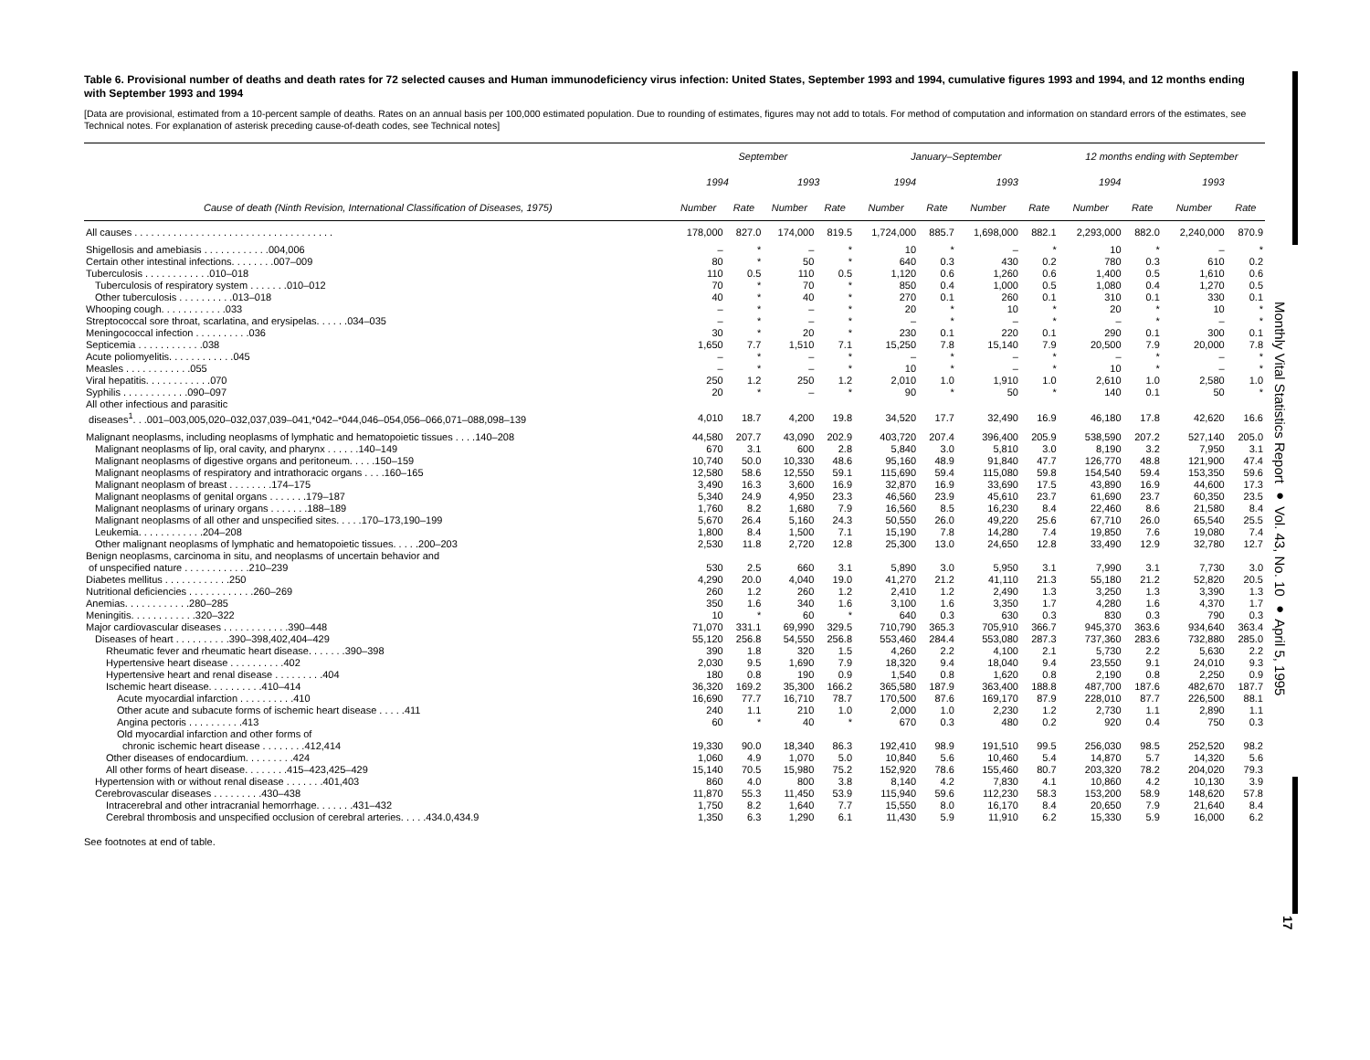Monthly Vital Statistics Report ● Vol. 43, No. 10 ● April 5, 1995
17
Table 6. Provisional number of deaths and death rates for 72 selected causes and Human immunodeficiency virus infection: United States, September 1993 and 1994, cumulative figures 1993 and 1994, and 12 months ending with September 1993 and 1994
[Data are provisional, estimated from a 10-percent sample of deaths. Rates on an annual basis per 100,000 estimated population. Due to rounding of estimates, figures may not add to totals. For method of computation and information on standard errors of the estimates, see Technical notes. For explanation of asterisk preceding cause-of-death codes, see Technical notes]
| Cause of death (Ninth Revision, International Classification of Diseases, 1975) | September | | | | January–September | | | | 12 months ending with September | | | |
| --- | --- | --- | --- | --- | --- | --- | --- | --- | --- | --- | --- | --- |
| | 1994 | | 1993 | | 1994 | | 1993 | | 1994 | | 1993 | |
| | Number | Rate | Number | Rate | Number | Rate | Number | Rate | Number | Rate | Number | Rate |
| All causes . . . . . . . . . . . . . . . . . . . . . . . . . . . . . . . . . . . . | 178,000 | 827.0 | 174,000 | 819.5 | 1,724,000 | 885.7 | 1,698,000 | 882.1 | 2,293,000 | 882.0 | 2,240,000 | 870.9 |
| Shigellosis and amebiasis . . . . . . . . . . . .004,006 | – | * | – | * | 10 | * | – | * | 10 | * | – | * |
| Certain other intestinal infections. . . . . . . .007–009 | 80 | * | 50 | * | 640 | 0.3 | 430 | 0.2 | 780 | 0.3 | 610 | 0.2 |
| Tuberculosis . . . . . . . . . . . .010–018 | 110 | 0.5 | 110 | 0.5 | 1,120 | 0.6 | 1,260 | 0.6 | 1,400 | 0.5 | 1,610 | 0.6 |
| Tuberculosis of respiratory system . . . . . . .010–012 | 70 | * | 70 | * | 850 | 0.4 | 1,000 | 0.5 | 1,080 | 0.4 | 1,270 | 0.5 |
| Other tuberculosis . . . . . . . . . .013–018 | 40 | * | 40 | * | 270 | 0.1 | 260 | 0.1 | 310 | 0.1 | 330 | 0.1 |
| Whooping cough. . . . . . . . . . . .033 | – | * | – | * | 20 | * | 10 | * | 20 | * | 10 | * |
| Streptococcal sore throat, scarlatina, and erysipelas. . . . . .034–035 | – | * | – | * | – | * | – | * | – | * | – | * |
| Meningococcal infection . . . . . . . . . .036 | 30 | * | 20 | * | 230 | 0.1 | 220 | 0.1 | 290 | 0.1 | 300 | 0.1 |
| Septicemia . . . . . . . . . . . .038 | 1,650 | 7.7 | 1,510 | 7.1 | 15,250 | 7.8 | 15,140 | 7.9 | 20,500 | 7.9 | 20,000 | 7.8 |
| Acute poliomyelitis. . . . . . . . . . . .045 | – | * | – | * | – | * | – | * | – | * | – | * |
| Measles . . . . . . . . . . . .055 | – | * | – | * | 10 | * | – | * | 10 | * | – | * |
| Viral hepatitis. . . . . . . . . . . .070 | 250 | 1.2 | 250 | 1.2 | 2,010 | 1.0 | 1,910 | 1.0 | 2,610 | 1.0 | 2,580 | 1.0 |
| Syphilis . . . . . . . . . . . .090–097 | 20 | * | – | * | 90 | * | 50 | * | 140 | 0.1 | 50 | * |
| All other infectious and parasitic diseases<sup>1</sup>. . .001–003,005,020–032,037,039–041,*042–*044,046–054,056–066,071–088,098–139 | 4,010 | 18.7 | 4,200 | 19.8 | 34,520 | 17.7 | 32,490 | 16.9 | 46,180 | 17.8 | 42,620 | 16.6 |
| Malignant neoplasms, including neoplasms of lymphatic and hematopoietic tissues . . . .140–208 | 44,580 | 207.7 | 43,090 | 202.9 | 403,720 | 207.4 | 396,400 | 205.9 | 538,590 | 207.2 | 527,140 | 205.0 |
| Malignant neoplasms of lip, oral cavity, and pharynx . . . . . .140–149 | 670 | 3.1 | 600 | 2.8 | 5,840 | 3.0 | 5,810 | 3.0 | 8,190 | 3.2 | 7,950 | 3.1 |
| Malignant neoplasms of digestive organs and peritoneum. . . . .150–159 | 10,740 | 50.0 | 10,330 | 48.6 | 95,160 | 48.9 | 91,840 | 47.7 | 126,770 | 48.8 | 121,900 | 47.4 |
| Malignant neoplasms of respiratory and intrathoracic organs . . . .160–165 | 12,580 | 58.6 | 12,550 | 59.1 | 115,690 | 59.4 | 115,080 | 59.8 | 154,540 | 59.4 | 153,350 | 59.6 |
| Malignant neoplasm of breast . . . . . . . .174–175 | 3,490 | 16.3 | 3,600 | 16.9 | 32,870 | 16.9 | 33,690 | 17.5 | 43,890 | 16.9 | 44,600 | 17.3 |
| Malignant neoplasms of genital organs . . . . . . .179–187 | 5,340 | 24.9 | 4,950 | 23.3 | 46,560 | 23.9 | 45,610 | 23.7 | 61,690 | 23.7 | 60,350 | 23.5 |
| Malignant neoplasms of urinary organs . . . . . . .188–189 | 1,760 | 8.2 | 1,680 | 7.9 | 16,560 | 8.5 | 16,230 | 8.4 | 22,460 | 8.6 | 21,580 | 8.4 |
| Malignant neoplasms of all other and unspecified sites. . . . .170–173,190–199 | 5,670 | 26.4 | 5,160 | 24.3 | 50,550 | 26.0 | 49,220 | 25.6 | 67,710 | 26.0 | 65,540 | 25.5 |
| Leukemia. . . . . . . . . . . .204–208 | 1,800 | 8.4 | 1,500 | 7.1 | 15,190 | 7.8 | 14,280 | 7.4 | 19,850 | 7.6 | 19,080 | 7.4 |
| Other malignant neoplasms of lymphatic and hematopoietic tissues. . . . .200–203 | 2,530 | 11.8 | 2,720 | 12.8 | 25,300 | 13.0 | 24,650 | 12.8 | 33,490 | 12.9 | 32,780 | 12.7 |
| Benign neoplasms, carcinoma in situ, and neoplasms of uncertain behavior and of unspecified nature . . . . . . . . . . . .210–239 | 530 | 2.5 | 660 | 3.1 | 5,890 | 3.0 | 5,950 | 3.1 | 7,990 | 3.1 | 7,730 | 3.0 |
| Diabetes mellitus . . . . . . . . . . . .250 | 4,290 | 20.0 | 4,040 | 19.0 | 41,270 | 21.2 | 41,110 | 21.3 | 55,180 | 21.2 | 52,820 | 20.5 |
| Nutritional deficiencies . . . . . . . . . . . .260–269 | 260 | 1.2 | 260 | 1.2 | 2,410 | 1.2 | 2,490 | 1.3 | 3,250 | 1.3 | 3,390 | 1.3 |
| Anemias. . . . . . . . . . . .280–285 | 350 | 1.6 | 340 | 1.6 | 3,100 | 1.6 | 3,350 | 1.7 | 4,280 | 1.6 | 4,370 | 1.7 |
| Meningitis. . . . . . . . . . . .320–322 | 10 | * | 60 | * | 640 | 0.3 | 630 | 0.3 | 830 | 0.3 | 790 | 0.3 |
| Major cardiovascular diseases . . . . . . . . . . . .390–448 | 71,070 | 331.1 | 69,990 | 329.5 | 710,790 | 365.3 | 705,910 | 366.7 | 945,370 | 363.6 | 934,640 | 363.4 |
| Diseases of heart . . . . . . . . . .390–398,402,404–429 | 55,120 | 256.8 | 54,550 | 256.8 | 553,460 | 284.4 | 553,080 | 287.3 | 737,360 | 283.6 | 732,880 | 285.0 |
| Rheumatic fever and rheumatic heart disease. . . . . . .390–398 | 390 | 1.8 | 320 | 1.5 | 4,260 | 2.2 | 4,100 | 2.1 | 5,730 | 2.2 | 5,630 | 2.2 |
| Hypertensive heart disease . . . . . . . . . .402 | 2,030 | 9.5 | 1,690 | 7.9 | 18,320 | 9.4 | 18,040 | 9.4 | 23,550 | 9.1 | 24,010 | 9.3 |
| Hypertensive heart and renal disease . . . . . . . . .404 | 180 | 0.8 | 190 | 0.9 | 1,540 | 0.8 | 1,620 | 0.8 | 2,190 | 0.8 | 2,250 | 0.9 |
| Ischemic heart disease. . . . . . . . . .410–414 | 36,320 | 169.2 | 35,300 | 166.2 | 365,580 | 187.9 | 363,400 | 188.8 | 487,700 | 187.6 | 482,670 | 187.7 |
| Acute myocardial infarction . . . . . . . . . .410 | 16,690 | 77.7 | 16,710 | 78.7 | 170,500 | 87.6 | 169,170 | 87.9 | 228,010 | 87.7 | 226,500 | 88.1 |
| Other acute and subacute forms of ischemic heart disease . . . . .411 | 240 | 1.1 | 210 | 1.0 | 2,000 | 1.0 | 2,230 | 1.2 | 2,730 | 1.1 | 2,890 | 1.1 |
| Angina pectoris . . . . . . . . . .413 | 60 | * | 40 | * | 670 | 0.3 | 480 | 0.2 | 920 | 0.4 | 750 | 0.3 |
| Old myocardial infarction and other forms of chronic ischemic heart disease . . . . . . . .412,414 | 19,330 | 90.0 | 18,340 | 86.3 | 192,410 | 98.9 | 191,510 | 99.5 | 256,030 | 98.5 | 252,520 | 98.2 |
| Other diseases of endocardium. . . . . . . . .424 | 1,060 | 4.9 | 1,070 | 5.0 | 10,840 | 5.6 | 10,460 | 5.4 | 14,870 | 5.7 | 14,320 | 5.6 |
| All other forms of heart disease. . . . . . . .415–423,425–429 | 15,140 | 70.5 | 15,980 | 75.2 | 152,920 | 78.6 | 155,460 | 80.7 | 203,320 | 78.2 | 204,020 | 79.3 |
| Hypertension with or without renal disease . . . . . . .401,403 | 860 | 4.0 | 800 | 3.8 | 8,140 | 4.2 | 7,830 | 4.1 | 10,860 | 4.2 | 10,130 | 3.9 |
| Cerebrovascular diseases . . . . . . . . .430–438 | 11,870 | 55.3 | 11,450 | 53.9 | 115,940 | 59.6 | 112,230 | 58.3 | 153,200 | 58.9 | 148,620 | 57.8 |
| Intracerebral and other intracranial hemorrhage. . . . . . .431–432 | 1,750 | 8.2 | 1,640 | 7.7 | 15,550 | 8.0 | 16,170 | 8.4 | 20,650 | 7.9 | 21,640 | 8.4 |
| Cerebral thrombosis and unspecified occlusion of cerebral arteries. . . . .434.0,434.9 | 1,350 | 6.3 | 1,290 | 6.1 | 11,430 | 5.9 | 11,910 | 6.2 | 15,330 | 5.9 | 16,000 | 6.2 |
See footnotes at end of table.